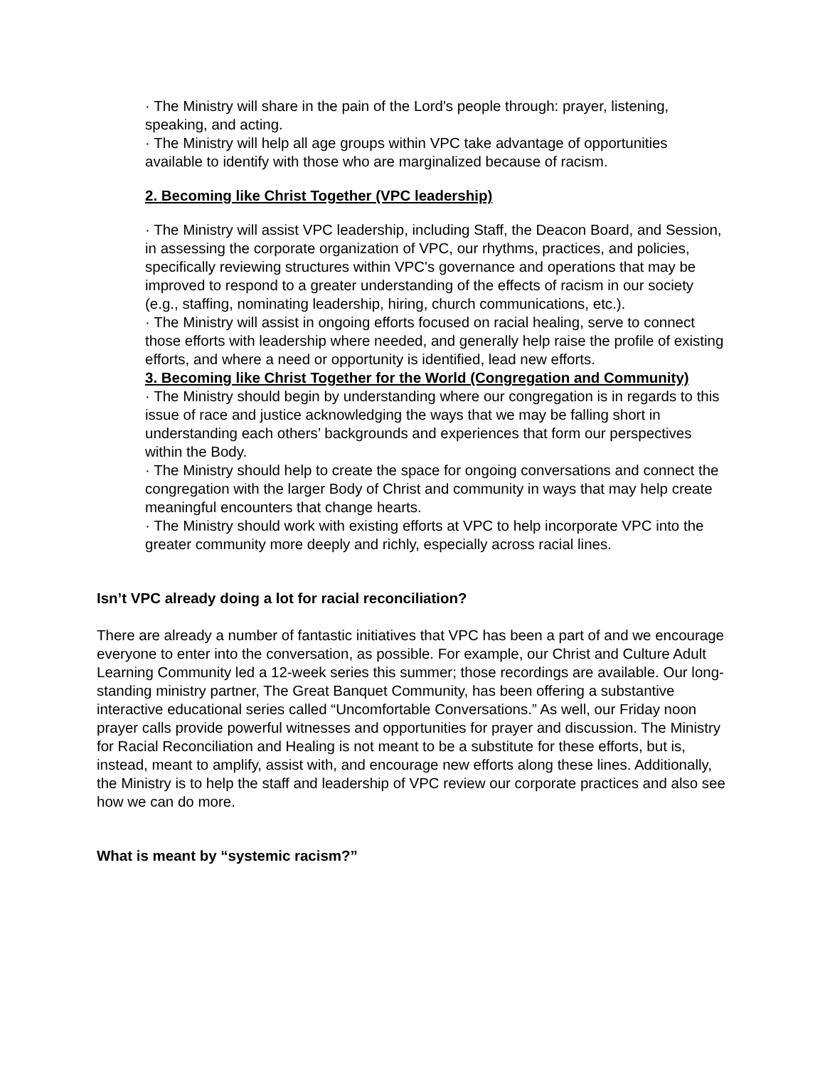· The Ministry will share in the pain of the Lord's people through: prayer, listening, speaking, and acting.
· The Ministry will help all age groups within VPC take advantage of opportunities available to identify with those who are marginalized because of racism.
2. Becoming like Christ Together (VPC leadership)
· The Ministry will assist VPC leadership, including Staff, the Deacon Board, and Session, in assessing the corporate organization of VPC, our rhythms, practices, and policies, specifically reviewing structures within VPC's governance and operations that may be improved to respond to a greater understanding of the effects of racism in our society (e.g., staffing, nominating leadership, hiring, church communications, etc.).
· The Ministry will assist in ongoing efforts focused on racial healing, serve to connect those efforts with leadership where needed, and generally help raise the profile of existing efforts, and where a need or opportunity is identified, lead new efforts.
3. Becoming like Christ Together for the World (Congregation and Community)
· The Ministry should begin by understanding where our congregation is in regards to this issue of race and justice acknowledging the ways that we may be falling short in understanding each others’ backgrounds and experiences that form our perspectives within the Body.
· The Ministry should help to create the space for ongoing conversations and connect the congregation with the larger Body of Christ and community in ways that may help create meaningful encounters that change hearts.
· The Ministry should work with existing efforts at VPC to help incorporate VPC into the greater community more deeply and richly, especially across racial lines.
Isn’t VPC already doing a lot for racial reconciliation?
There are already a number of fantastic initiatives that VPC has been a part of and we encourage everyone to enter into the conversation, as possible. For example, our Christ and Culture Adult Learning Community led a 12-week series this summer; those recordings are available. Our long-standing ministry partner, The Great Banquet Community, has been offering a substantive interactive educational series called “Uncomfortable Conversations.” As well, our Friday noon prayer calls provide powerful witnesses and opportunities for prayer and discussion. The Ministry for Racial Reconciliation and Healing is not meant to be a substitute for these efforts, but is, instead, meant to amplify, assist with, and encourage new efforts along these lines. Additionally, the Ministry is to help the staff and leadership of VPC review our corporate practices and also see how we can do more.
What is meant by “systemic racism?”